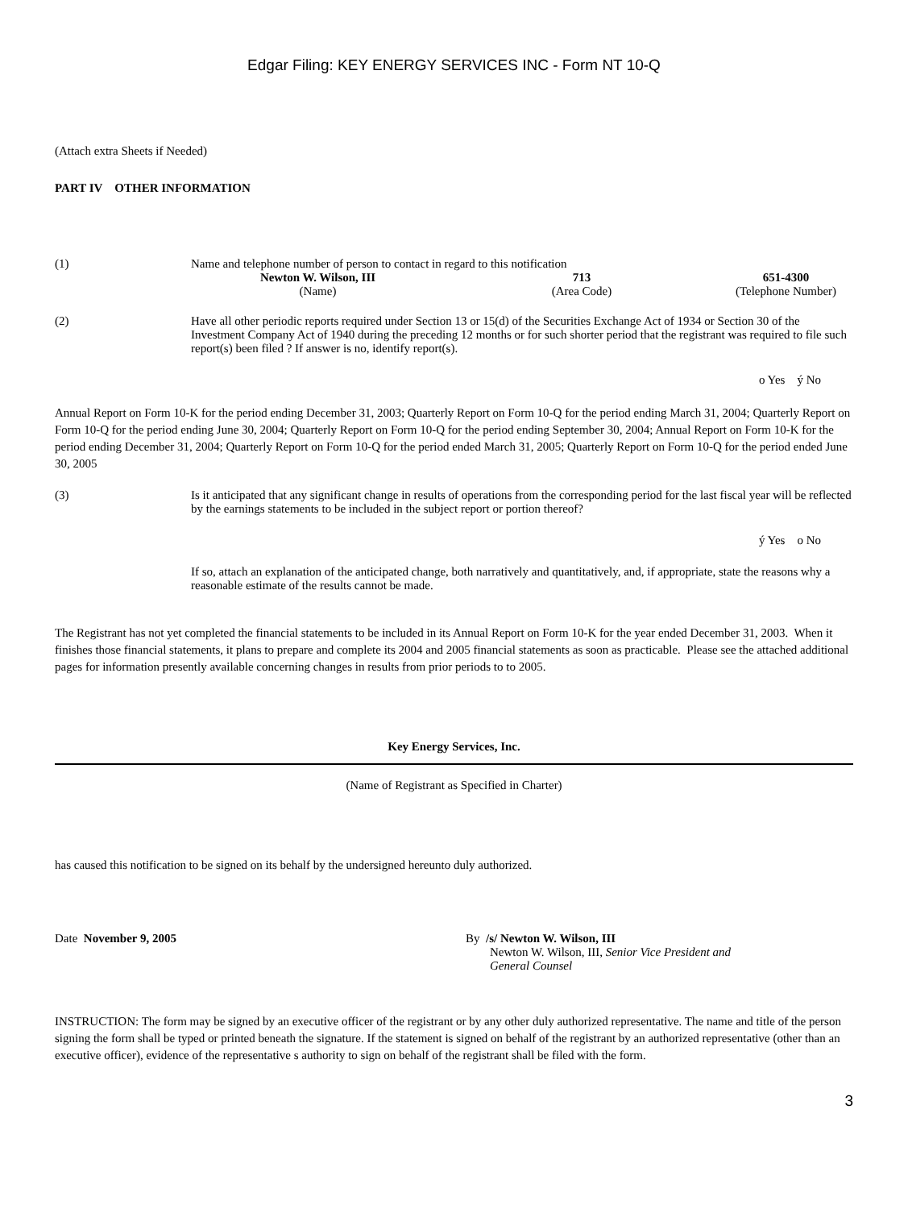Edgar Filing: KEY ENERGY SERVICES INC - Form NT 10-Q
(Attach extra Sheets if Needed)
PART IV OTHER INFORMATION
(1) Name and telephone number of person to contact in regard to this notification
Newton W. Wilson, III
(Name)
713
(Area Code)
651-4300
(Telephone Number)
(2) Have all other periodic reports required under Section 13 or 15(d) of the Securities Exchange Act of 1934 or Section 30 of the Investment Company Act of 1940 during the preceding 12 months or for such shorter period that the registrant was required to file such report(s) been filed ? If answer is no, identify report(s).
o Yes ý No
Annual Report on Form 10-K for the period ending December 31, 2003; Quarterly Report on Form 10-Q for the period ending March 31, 2004; Quarterly Report on Form 10-Q for the period ending June 30, 2004; Quarterly Report on Form 10-Q for the period ending September 30, 2004; Annual Report on Form 10-K for the period ending December 31, 2004; Quarterly Report on Form 10-Q for the period ended March 31, 2005; Quarterly Report on Form 10-Q for the period ended June 30, 2005
(3) Is it anticipated that any significant change in results of operations from the corresponding period for the last fiscal year will be reflected by the earnings statements to be included in the subject report or portion thereof?
ý Yes o No
If so, attach an explanation of the anticipated change, both narratively and quantitatively, and, if appropriate, state the reasons why a reasonable estimate of the results cannot be made.
The Registrant has not yet completed the financial statements to be included in its Annual Report on Form 10-K for the year ended December 31, 2003. When it finishes those financial statements, it plans to prepare and complete its 2004 and 2005 financial statements as soon as practicable. Please see the attached additional pages for information presently available concerning changes in results from prior periods to to 2005.
Key Energy Services, Inc.
(Name of Registrant as Specified in Charter)
has caused this notification to be signed on its behalf by the undersigned hereunto duly authorized.
Date November 9, 2005 By /s/ Newton W. Wilson, III
Newton W. Wilson, III, Senior Vice President and
General Counsel
INSTRUCTION: The form may be signed by an executive officer of the registrant or by any other duly authorized representative. The name and title of the person signing the form shall be typed or printed beneath the signature. If the statement is signed on behalf of the registrant by an authorized representative (other than an executive officer), evidence of the representative s authority to sign on behalf of the registrant shall be filed with the form.
3